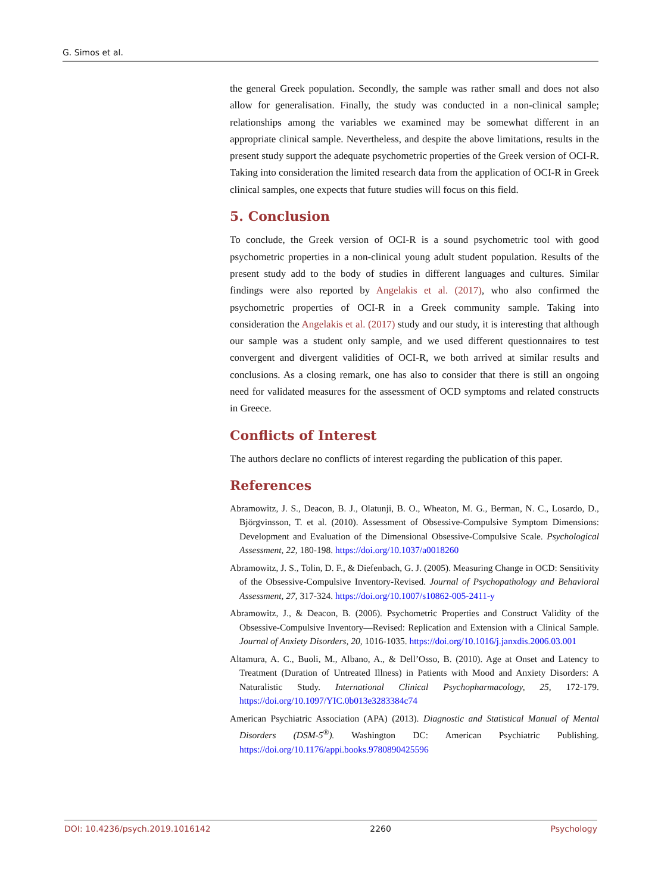G. Simos et al.
the general Greek population. Secondly, the sample was rather small and does not also allow for generalisation. Finally, the study was conducted in a non-clinical sample; relationships among the variables we examined may be somewhat different in an appropriate clinical sample. Nevertheless, and despite the above limitations, results in the present study support the adequate psycho­metric properties of the Greek version of OCI-R. Taking into consideration the limited research data from the application of OCI-R in Greek clinical samples, one expects that future studies will focus on this field.
5. Conclusion
To conclude, the Greek version of OCI-R is a sound psychometric tool with good psychometric properties in a non-clinical young adult student population. Results of the present study add to the body of studies in different languages and cultures. Similar findings were also reported by Angelakis et al. (2017), who also confirmed the psychometric properties of OCI-R in a Greek community sample. Taking into consideration the Angelakis et al. (2017) study and our study, it is interesting that although our sample was a student only sample, and we used different questionnaires to test convergent and divergent validities of OCI-R, we both arrived at similar results and conclusions. As a closing remark, one has also to consider that there is still an ongoing need for validated measures for the as­sessment of OCD symptoms and related constructs in Greece.
Conflicts of Interest
The authors declare no conflicts of interest regarding the publication of this pa­per.
References
Abramowitz, J. S., Deacon, B. J., Olatunji, B. O., Wheaton, M. G., Berman, N. C., Losardo, D., Björgvinsson, T. et al. (2010). Assessment of Obsessive-Compulsive Symptom Di­mensions: Development and Evaluation of the Dimensional Obsessive-Compulsive Scale. Psychological Assessment, 22, 180-198. https://doi.org/10.1037/a0018260
Abramowitz, J. S., Tolin, D. F., & Diefenbach, G. J. (2005). Measuring Change in OCD: Sensitivity of the Obsessive-Compulsive Inventory-Revised. Journal of Psychopatholo­gy and Behavioral Assessment, 27, 317-324. https://doi.org/10.1007/s10862-005-2411-y
Abramowitz, J., & Deacon, B. (2006). Psychometric Properties and Construct Validity of the Obsessive-Compulsive Inventory—Revised: Replication and Extension with a Clin­ical Sample. Journal of Anxiety Disorders, 20, 1016-1035. https://doi.org/10.1016/j.janxdis.2006.03.001
Altamura, A. C., Buoli, M., Albano, A., & Dell’Osso, B. (2010). Age at Onset and Latency to Treatment (Duration of Untreated Illness) in Patients with Mood and Anxiety Dis­orders: A Naturalistic Study. International Clinical Psychopharmacology, 25, 172-179. https://doi.org/10.1097/YIC.0b013e3283384c74
American Psychiatric Association (APA) (2013). Diagnostic and Statistical Manual of Mental Disorders (DSM-5<sup>®</sup>). Washington DC: American Psychiatric Publishing. https://doi.org/10.1176/appi.books.9780890425596
DOI: 10.4236/psych.2019.1016142 2260 Psychology